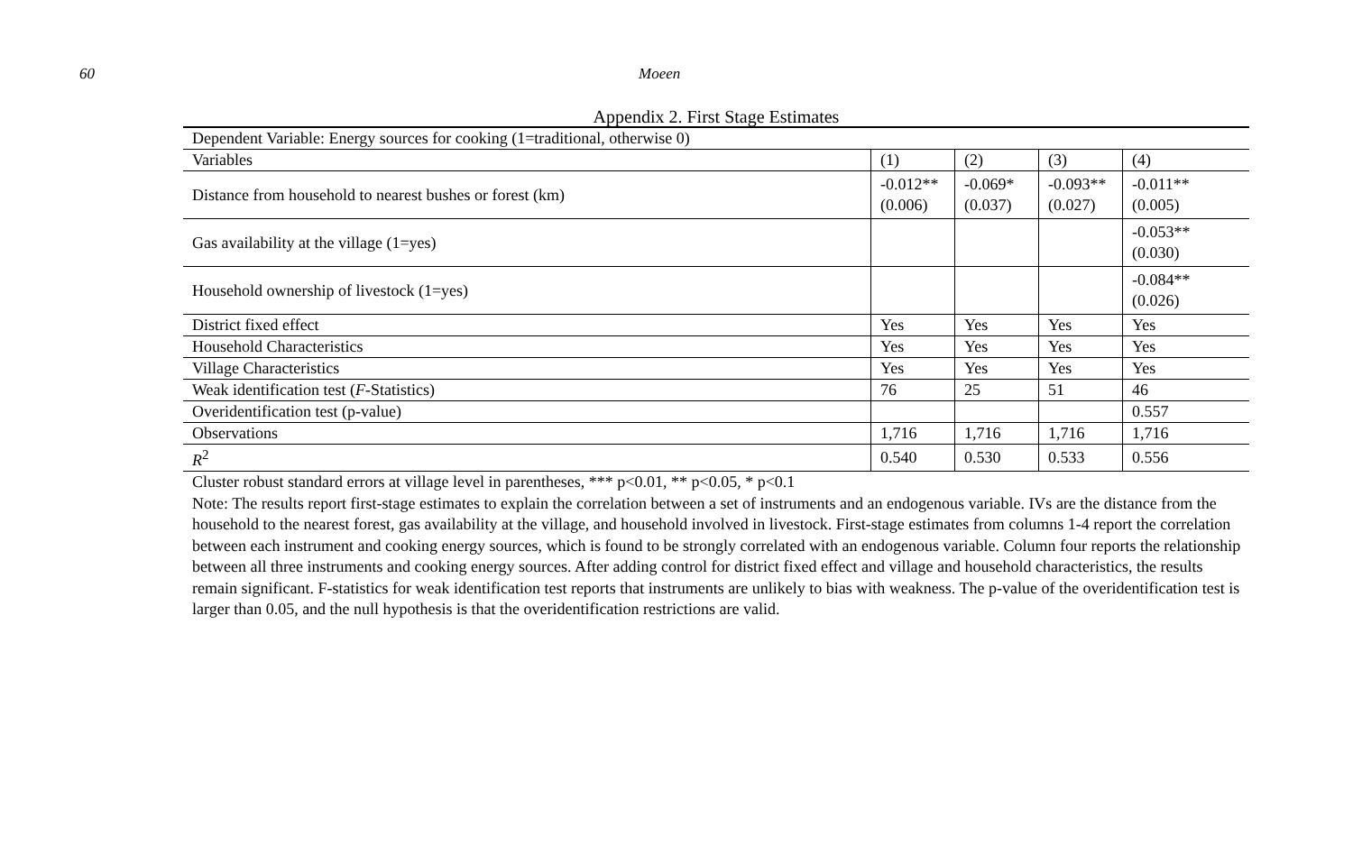60 Moeen
Appendix 2. First Stage Estimates
| Dependent Variable: Energy sources for cooking (1=traditional, otherwise 0) | | | | |
| Variables | (1) | (2) | (3) | (4) |
| Distance from household to nearest bushes or forest (km) | -0.012** (0.006) | -0.069* (0.037) | -0.093** (0.027) | -0.011** (0.005) |
| Gas availability at the village (1=yes) | | | | -0.053** (0.030) |
| Household ownership of livestock (1=yes) | | | | -0.084** (0.026) |
| District fixed effect | Yes | Yes | Yes | Yes |
| Household Characteristics | Yes | Yes | Yes | Yes |
| Village Characteristics | Yes | Yes | Yes | Yes |
| Weak identification test ( F -Statistics) | 76 | 25 | 51 | 46 |
| Overidentification test (p-value) | | | | 0.557 |
| Observations | 1,716 | 1,716 | 1,716 | 1,716 |
| R<sup>2</sup> | 0.540 | 0.530 | 0.533 | 0.556 |
Cluster robust standard errors at village level in parentheses, *** p<0.01, ** p<0.05, * p<0.1
Note: The results report first-stage estimates to explain the correlation between a set of instruments and an endogenous variable. IVs are the distance from the household to the nearest forest, gas availability at the village, and household involved in livestock. First-stage estimates from columns 1-4 report the correlation between each instrument and cooking energy sources, which is found to be strongly correlated with an endogenous variable. Column four reports the relationship between all three instruments and cooking energy sources. After adding control for district fixed effect and village and household characteristics, the results remain significant. F-statistics for weak identification test reports that instruments are unlikely to bias with weakness. The p-value of the overidentification test is larger than 0.05, and the null hypothesis is that the overidentification restrictions are valid.